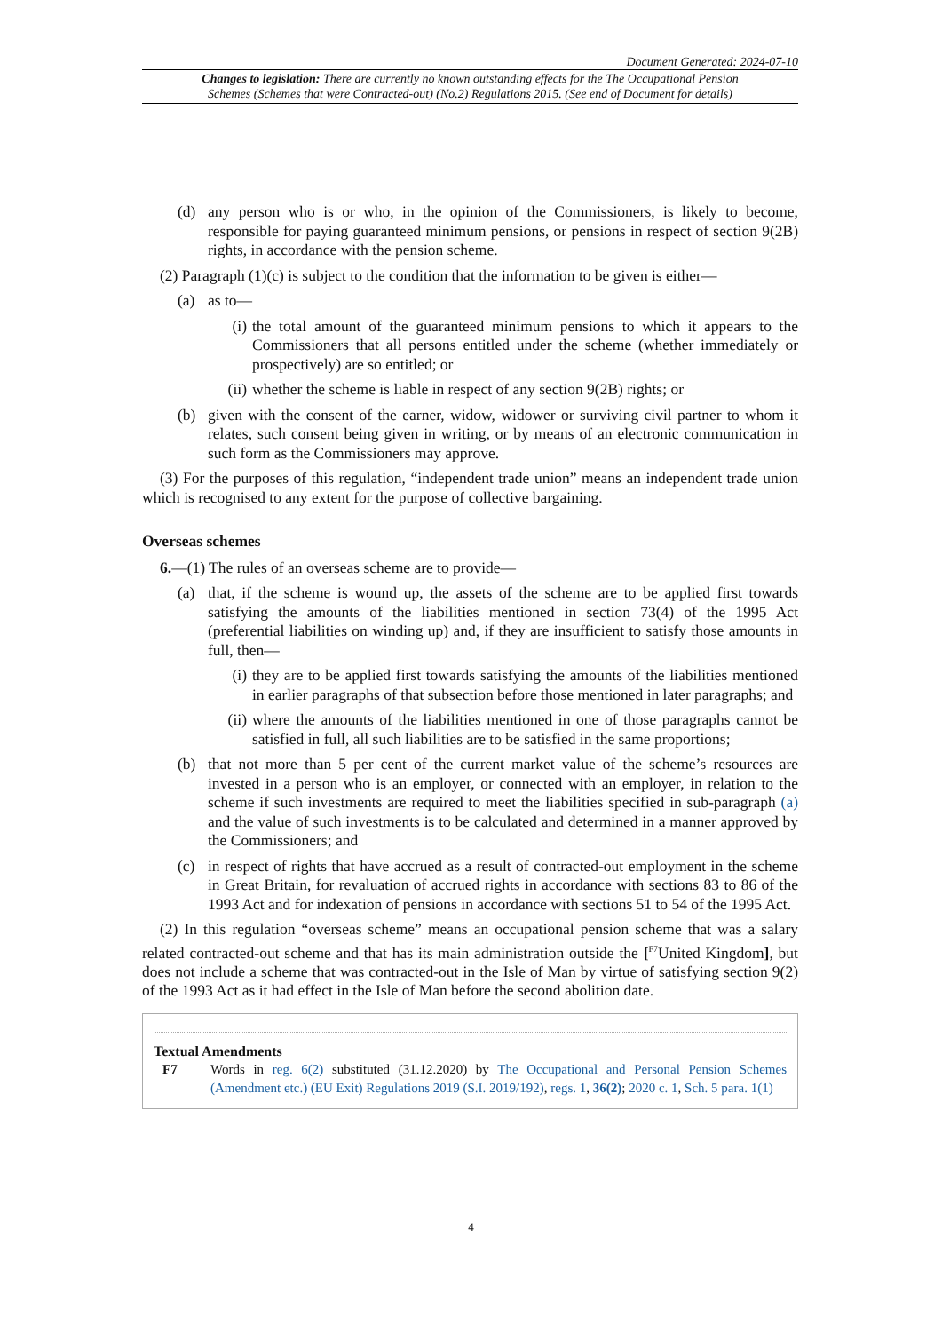Document Generated: 2024-07-10
Changes to legislation: There are currently no known outstanding effects for the The Occupational Pension Schemes (Schemes that were Contracted-out) (No.2) Regulations 2015. (See end of Document for details)
(d) any person who is or who, in the opinion of the Commissioners, is likely to become, responsible for paying guaranteed minimum pensions, or pensions in respect of section 9(2B) rights, in accordance with the pension scheme.
(2) Paragraph (1)(c) is subject to the condition that the information to be given is either—
(a) as to—
(i) the total amount of the guaranteed minimum pensions to which it appears to the Commissioners that all persons entitled under the scheme (whether immediately or prospectively) are so entitled; or
(ii) whether the scheme is liable in respect of any section 9(2B) rights; or
(b) given with the consent of the earner, widow, widower or surviving civil partner to whom it relates, such consent being given in writing, or by means of an electronic communication in such form as the Commissioners may approve.
(3) For the purposes of this regulation, “independent trade union” means an independent trade union which is recognised to any extent for the purpose of collective bargaining.
Overseas schemes
6.—(1) The rules of an overseas scheme are to provide—
(a) that, if the scheme is wound up, the assets of the scheme are to be applied first towards satisfying the amounts of the liabilities mentioned in section 73(4) of the 1995 Act (preferential liabilities on winding up) and, if they are insufficient to satisfy those amounts in full, then—
(i) they are to be applied first towards satisfying the amounts of the liabilities mentioned in earlier paragraphs of that subsection before those mentioned in later paragraphs; and
(ii) where the amounts of the liabilities mentioned in one of those paragraphs cannot be satisfied in full, all such liabilities are to be satisfied in the same proportions;
(b) that not more than 5 per cent of the current market value of the scheme’s resources are invested in a person who is an employer, or connected with an employer, in relation to the scheme if such investments are required to meet the liabilities specified in sub-paragraph (a) and the value of such investments is to be calculated and determined in a manner approved by the Commissioners; and
(c) in respect of rights that have accrued as a result of contracted-out employment in the scheme in Great Britain, for revaluation of accrued rights in accordance with sections 83 to 86 of the 1993 Act and for indexation of pensions in accordance with sections 51 to 54 of the 1995 Act.
(2) In this regulation “overseas scheme” means an occupational pension scheme that was a salary related contracted-out scheme and that has its main administration outside the [<sup>F7</sup>United Kingdom], but does not include a scheme that was contracted-out in the Isle of Man by virtue of satisfying section 9(2) of the 1993 Act as it had effect in the Isle of Man before the second abolition date.
Textual Amendments
F7 Words in reg. 6(2) substituted (31.12.2020) by The Occupational and Personal Pension Schemes (Amendment etc.) (EU Exit) Regulations 2019 (S.I. 2019/192), regs. 1, 36(2); 2020 c. 1, Sch. 5 para. 1(1)
4